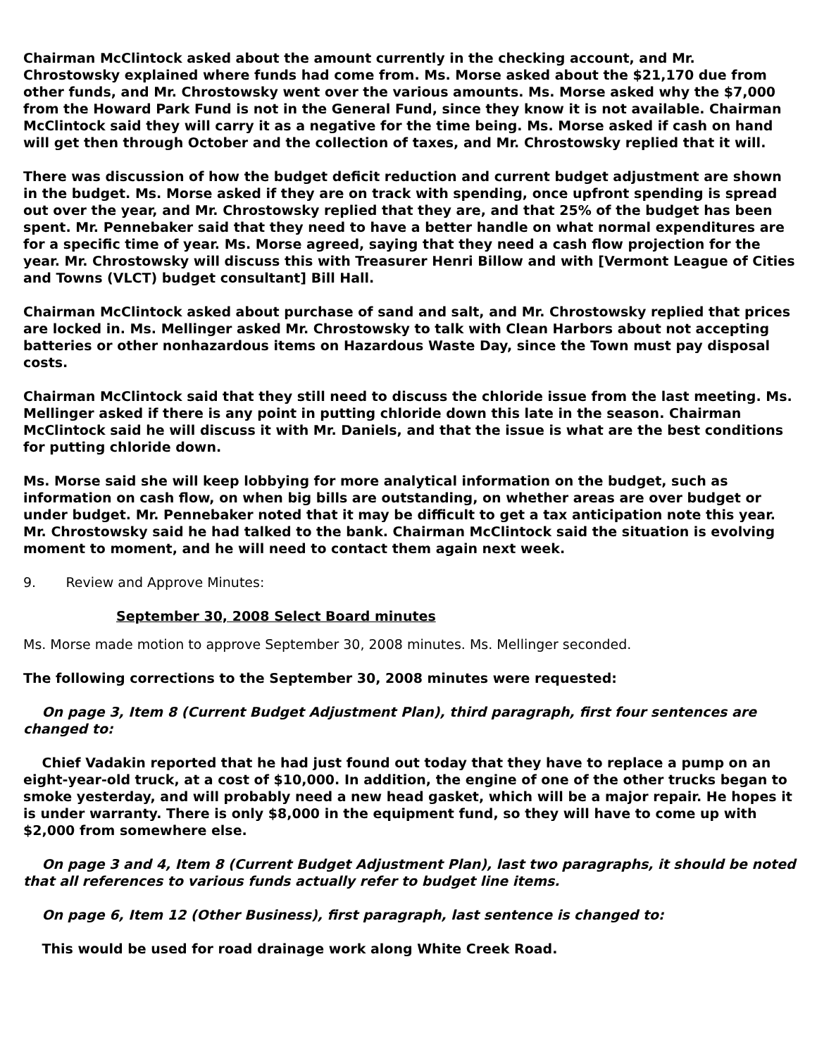Chairman McClintock asked about the amount currently in the checking account, and Mr. Chrostowsky explained where funds had come from. Ms. Morse asked about the $21,170 due from other funds, and Mr. Chrostowsky went over the various amounts. Ms. Morse asked why the $7,000 from the Howard Park Fund is not in the General Fund, since they know it is not available. Chairman McClintock said they will carry it as a negative for the time being. Ms. Morse asked if cash on hand will get then through October and the collection of taxes, and Mr. Chrostowsky replied that it will.
There was discussion of how the budget deficit reduction and current budget adjustment are shown in the budget. Ms. Morse asked if they are on track with spending, once upfront spending is spread out over the year, and Mr. Chrostowsky replied that they are, and that 25% of the budget has been spent. Mr. Pennebaker said that they need to have a better handle on what normal expenditures are for a specific time of year. Ms. Morse agreed, saying that they need a cash flow projection for the year. Mr. Chrostowsky will discuss this with Treasurer Henri Billow and with [Vermont League of Cities and Towns (VLCT) budget consultant] Bill Hall.
Chairman McClintock asked about purchase of sand and salt, and Mr. Chrostowsky replied that prices are locked in. Ms. Mellinger asked Mr. Chrostowsky to talk with Clean Harbors about not accepting batteries or other nonhazardous items on Hazardous Waste Day, since the Town must pay disposal costs.
Chairman McClintock said that they still need to discuss the chloride issue from the last meeting. Ms. Mellinger asked if there is any point in putting chloride down this late in the season. Chairman McClintock said he will discuss it with Mr. Daniels, and that the issue is what are the best conditions for putting chloride down.
Ms. Morse said she will keep lobbying for more analytical information on the budget, such as information on cash flow, on when big bills are outstanding, on whether areas are over budget or under budget. Mr. Pennebaker noted that it may be difficult to get a tax anticipation note this year. Mr. Chrostowsky said he had talked to the bank. Chairman McClintock said the situation is evolving moment to moment, and he will need to contact them again next week.
9. Review and Approve Minutes:
September 30, 2008 Select Board minutes
Ms. Morse made motion to approve September 30, 2008 minutes. Ms. Mellinger seconded.
The following corrections to the September 30, 2008 minutes were requested:
On page 3, Item 8 (Current Budget Adjustment Plan), third paragraph, first four sentences are changed to:
Chief Vadakin reported that he had just found out today that they have to replace a pump on an eight-year-old truck, at a cost of $10,000. In addition, the engine of one of the other trucks began to smoke yesterday, and will probably need a new head gasket, which will be a major repair. He hopes it is under warranty. There is only $8,000 in the equipment fund, so they will have to come up with $2,000 from somewhere else.
On page 3 and 4, Item 8 (Current Budget Adjustment Plan), last two paragraphs, it should be noted that all references to various funds actually refer to budget line items.
On page 6, Item 12 (Other Business), first paragraph, last sentence is changed to:
This would be used for road drainage work along White Creek Road.